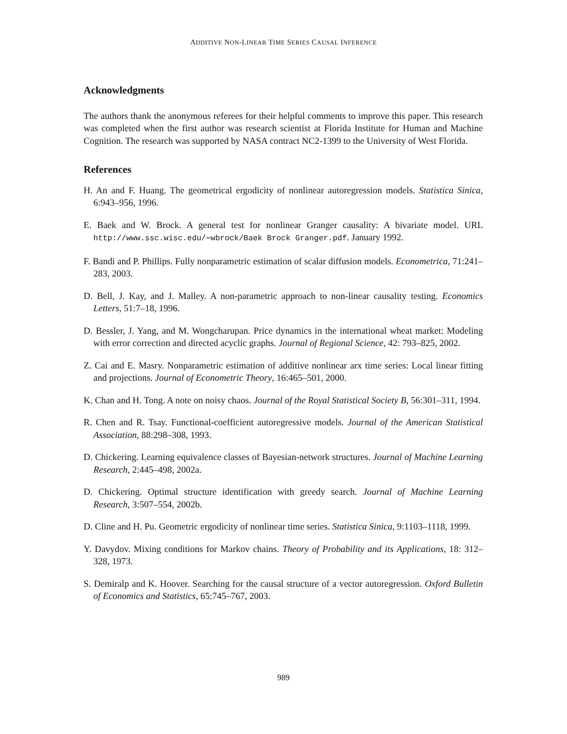ADDITIVE NON-LINEAR TIME SERIES CAUSAL INFERENCE
Acknowledgments
The authors thank the anonymous referees for their helpful comments to improve this paper. This research was completed when the first author was research scientist at Florida Institute for Human and Machine Cognition. The research was supported by NASA contract NC2-1399 to the University of West Florida.
References
H. An and F. Huang. The geometrical ergodicity of nonlinear autoregression models. Statistica Sinica, 6:943–956, 1996.
E. Baek and W. Brock. A general test for nonlinear Granger causality: A bivariate model. URL http://www.ssc.wisc.edu/∼wbrock/Baek Brock Granger.pdf. January 1992.
F. Bandi and P. Phillips. Fully nonparametric estimation of scalar diffusion models. Econometrica, 71:241–283, 2003.
D. Bell, J. Kay, and J. Malley. A non-parametric approach to non-linear causality testing. Economics Letters, 51:7–18, 1996.
D. Bessler, J. Yang, and M. Wongcharupan. Price dynamics in the international wheat market: Modeling with error correction and directed acyclic graphs. Journal of Regional Science, 42: 793–825, 2002.
Z. Cai and E. Masry. Nonparametric estimation of additive nonlinear arx time series: Local linear fitting and projections. Journal of Econometric Theory, 16:465–501, 2000.
K. Chan and H. Tong. A note on noisy chaos. Journal of the Royal Statistical Society B, 56:301–311, 1994.
R. Chen and R. Tsay. Functional-coefficient autoregressive models. Journal of the American Statistical Association, 88:298–308, 1993.
D. Chickering. Learning equivalence classes of Bayesian-network structures. Journal of Machine Learning Research, 2:445–498, 2002a.
D. Chickering. Optimal structure identification with greedy search. Journal of Machine Learning Research, 3:507–554, 2002b.
D. Cline and H. Pu. Geometric ergodicity of nonlinear time series. Statistica Sinica, 9:1103–1118, 1999.
Y. Davydov. Mixing conditions for Markov chains. Theory of Probability and its Applications, 18: 312–328, 1973.
S. Demiralp and K. Hoover. Searching for the causal structure of a vector autoregression. Oxford Bulletin of Economics and Statistics, 65:745–767, 2003.
989